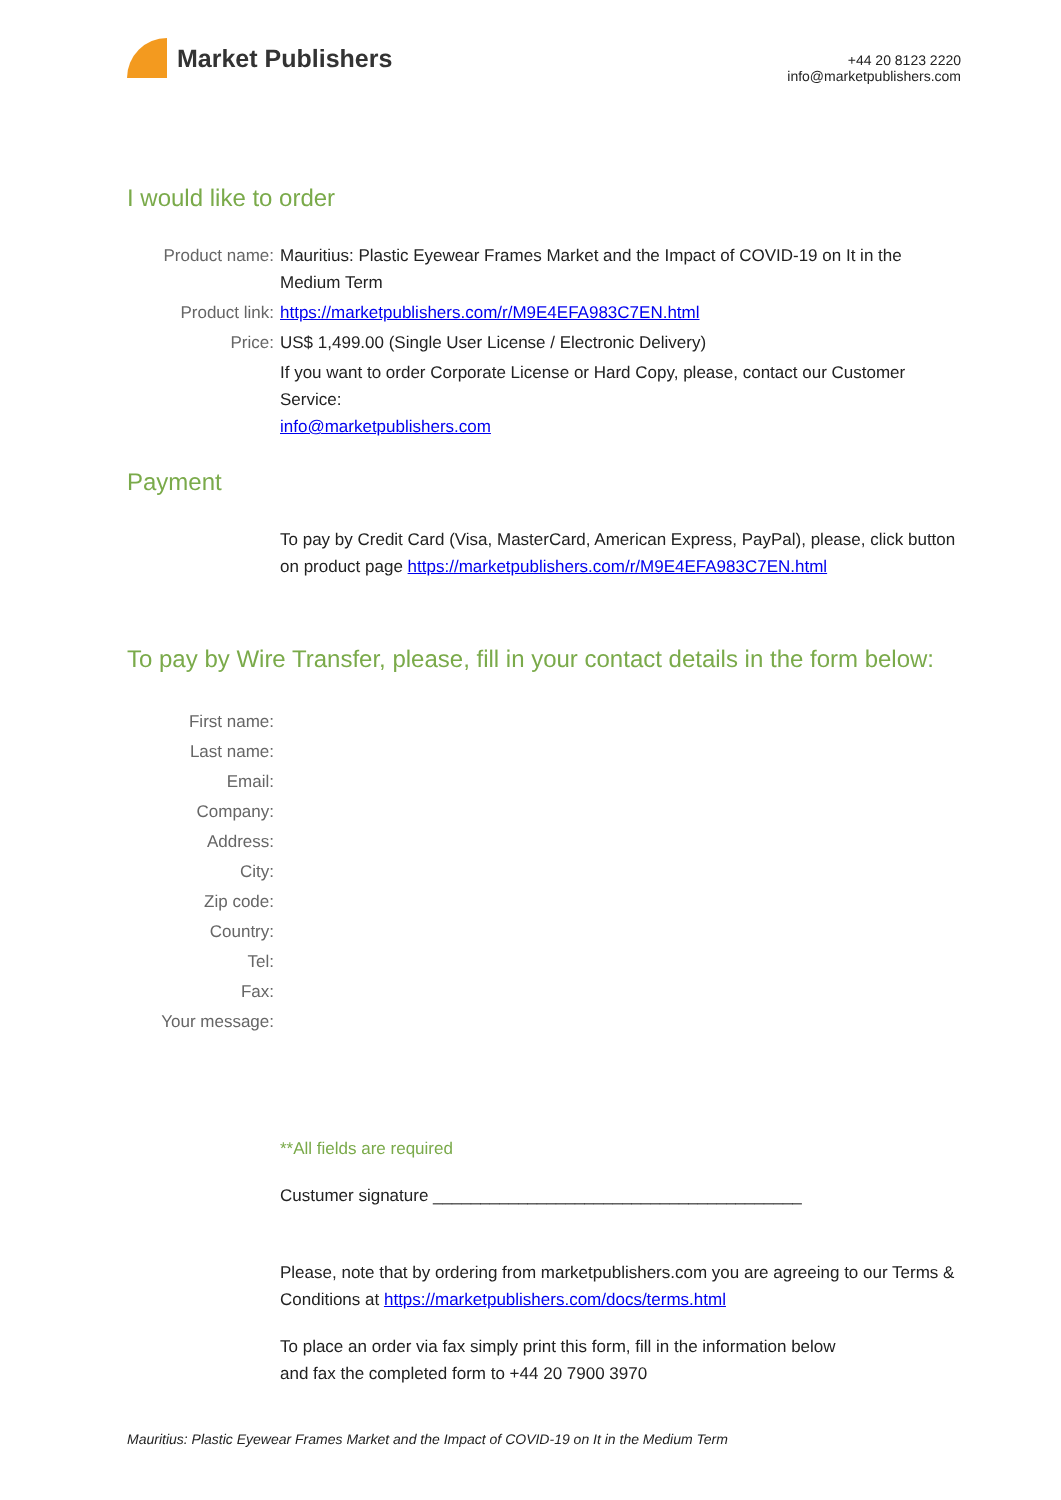Market Publishers
+44 20 8123 2220
info@marketpublishers.com
I would like to order
Product name: Mauritius: Plastic Eyewear Frames Market and the Impact of COVID-19 on It in the Medium Term
Product link: https://marketpublishers.com/r/M9E4EFA983C7EN.html
Price: US$ 1,499.00 (Single User License / Electronic Delivery)
If you want to order Corporate License or Hard Copy, please, contact our Customer Service:
info@marketpublishers.com
Payment
To pay by Credit Card (Visa, MasterCard, American Express, PayPal), please, click button on product page https://marketpublishers.com/r/M9E4EFA983C7EN.html
To pay by Wire Transfer, please, fill in your contact details in the form below:
First name:
Last name:
Email:
Company:
Address:
City:
Zip code:
Country:
Tel:
Fax:
Your message:
**All fields are required
Custumer signature _______________________________________
Please, note that by ordering from marketpublishers.com you are agreeing to our Terms & Conditions at https://marketpublishers.com/docs/terms.html
To place an order via fax simply print this form, fill in the information below
and fax the completed form to +44 20 7900 3970
Mauritius: Plastic Eyewear Frames Market and the Impact of COVID-19 on It in the Medium Term